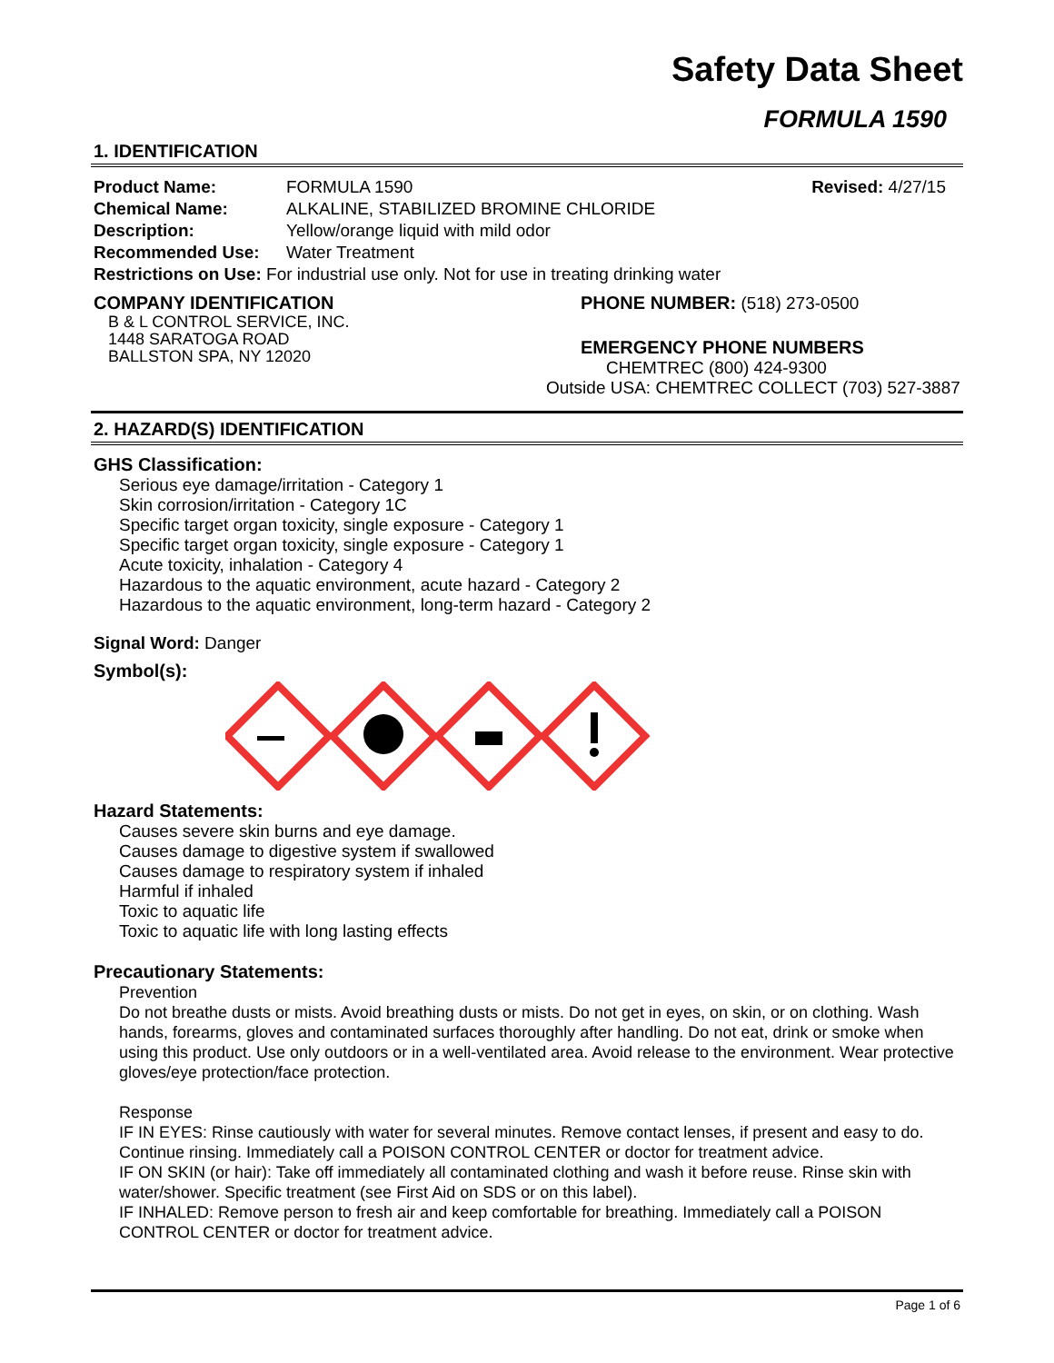Safety Data Sheet
FORMULA 1590
1. IDENTIFICATION
Product Name: FORMULA 1590 Revised: 4/27/15
Chemical Name: ALKALINE, STABILIZED BROMINE CHLORIDE
Description: Yellow/orange liquid with mild odor
Recommended Use: Water Treatment
Restrictions on Use: For industrial use only. Not for use in treating drinking water
COMPANY IDENTIFICATION
B & L CONTROL SERVICE, INC.
1448 SARATOGA ROAD
BALLSTON SPA, NY 12020
PHONE NUMBER: (518) 273-0500
EMERGENCY PHONE NUMBERS
CHEMTREC (800) 424-9300
Outside USA: CHEMTREC COLLECT (703) 527-3887
2. HAZARD(S) IDENTIFICATION
GHS Classification:
Serious eye damage/irritation - Category 1
Skin corrosion/irritation - Category 1C
Specific target organ toxicity, single exposure - Category 1
Specific target organ toxicity, single exposure - Category 1
Acute toxicity, inhalation - Category 4
Hazardous to the aquatic environment, acute hazard - Category 2
Hazardous to the aquatic environment, long-term hazard - Category 2
Signal Word: Danger
Symbol(s):
Hazard Statements:
Causes severe skin burns and eye damage.
Causes damage to digestive system if swallowed
Causes damage to respiratory system if inhaled
Harmful if inhaled
Toxic to aquatic life
Toxic to aquatic life with long lasting effects
Precautionary Statements:
Prevention
Do not breathe dusts or mists. Avoid breathing dusts or mists. Do not get in eyes, on skin, or on clothing. Wash hands, forearms, gloves and contaminated surfaces thoroughly after handling. Do not eat, drink or smoke when using this product. Use only outdoors or in a well-ventilated area. Avoid release to the environment. Wear protective gloves/eye protection/face protection.
Response
IF IN EYES: Rinse cautiously with water for several minutes. Remove contact lenses, if present and easy to do. Continue rinsing. Immediately call a POISON CONTROL CENTER or doctor for treatment advice.
IF ON SKIN (or hair): Take off immediately all contaminated clothing and wash it before reuse. Rinse skin with water/shower. Specific treatment (see First Aid on SDS or on this label).
IF INHALED: Remove person to fresh air and keep comfortable for breathing. Immediately call a POISON CONTROL CENTER or doctor for treatment advice.
Page 1 of 6